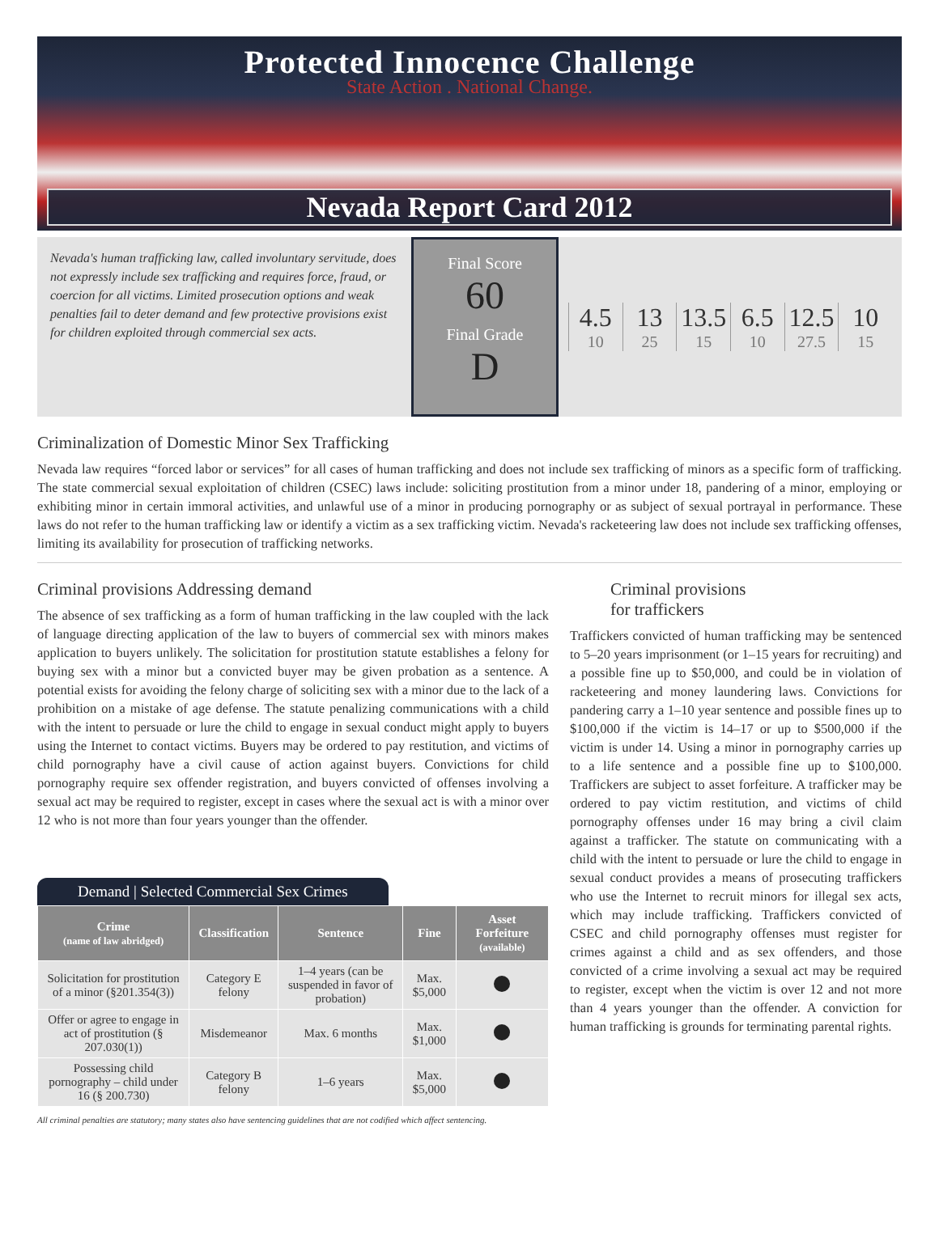Protected Innocence Challenge
State Action . National Change.
Nevada Report Card 2012
Nevada's human trafficking law, called involuntary servitude, does not expressly include sex trafficking and requires force, fraud, or coercion for all victims. Limited prosecution options and weak penalties fail to deter demand and few protective provisions exist for children exploited through commercial sex acts.
Final Score
60
Final Grade
D
4.5
10
13
25
13.5
15
6.5
10
12.5
27.5
10
15
Criminalization of Domestic Minor Sex Trafficking
Nevada law requires “forced labor or services” for all cases of human trafficking and does not include sex trafficking of minors as a specific form of trafficking. The state commercial sexual exploitation of children (CSEC) laws include: soliciting prostitution from a minor under 18, pandering of a minor, employing or exhibiting minor in certain immoral activities, and unlawful use of a minor in producing pornography or as subject of sexual portrayal in performance. These laws do not refer to the human trafficking law or identify a victim as a sex trafficking victim. Nevada's racketeering law does not include sex trafficking offenses, limiting its availability for prosecution of trafficking networks.
Criminal provisions Addressing demand
The absence of sex trafficking as a form of human trafficking in the law coupled with the lack of language directing application of the law to buyers of commercial sex with minors makes application to buyers unlikely. The solicitation for prostitution statute establishes a felony for buying sex with a minor but a convicted buyer may be given probation as a sentence. A potential exists for avoiding the felony charge of soliciting sex with a minor due to the lack of a prohibition on a mistake of age defense. The statute penalizing communications with a child with the intent to persuade or lure the child to engage in sexual conduct might apply to buyers using the Internet to contact victims. Buyers may be ordered to pay restitution, and victims of child pornography have a civil cause of action against buyers. Convictions for child pornography require sex offender registration, and buyers convicted of offenses involving a sexual act may be required to register, except in cases where the sexual act is with a minor over 12 who is not more than four years younger than the offender.
Demand | Selected Commercial Sex Crimes
| Crime (name of law abridged) | Classification | Sentence | Fine | Asset Forfeiture (available) |
| --- | --- | --- | --- | --- |
| Solicitation for prostitution of a minor (§201.354(3)) | Category E felony | 1–4 years (can be suspended in favor of probation) | Max. $5,000 | |
| Offer or agree to engage in act of prostitution (§ 207.030(1)) | Misdemeanor | Max. 6 months | Max. $1,000 | |
| Possessing child pornography – child under 16 (§ 200.730) | Category B felony | 1–6 years | Max. $5,000 | |
All criminal penalties are statutory; many states also have sentencing guidelines that are not codified which affect sentencing.
Criminal provisions
for traffickers
Traffickers convicted of human trafficking may be sentenced to 5–20 years imprisonment (or 1–15 years for recruiting) and a possible fine up to $50,000, and could be in violation of racketeering and money laundering laws. Convictions for pandering carry a 1–10 year sentence and possible fines up to $100,000 if the victim is 14–17 or up to $500,000 if the victim is under 14. Using a minor in pornography carries up to a life sentence and a possible fine up to $100,000. Traffickers are subject to asset forfeiture. A trafficker may be ordered to pay victim restitution, and victims of child pornography offenses under 16 may bring a civil claim against a trafficker. The statute on communicating with a child with the intent to persuade or lure the child to engage in sexual conduct provides a means of prosecuting traffickers who use the Internet to recruit minors for illegal sex acts, which may include trafficking. Traffickers convicted of CSEC and child pornography offenses must register for crimes against a child and as sex offenders, and those convicted of a crime involving a sexual act may be required to register, except when the victim is over 12 and not more than 4 years younger than the offender. A conviction for human trafficking is grounds for terminating parental rights.